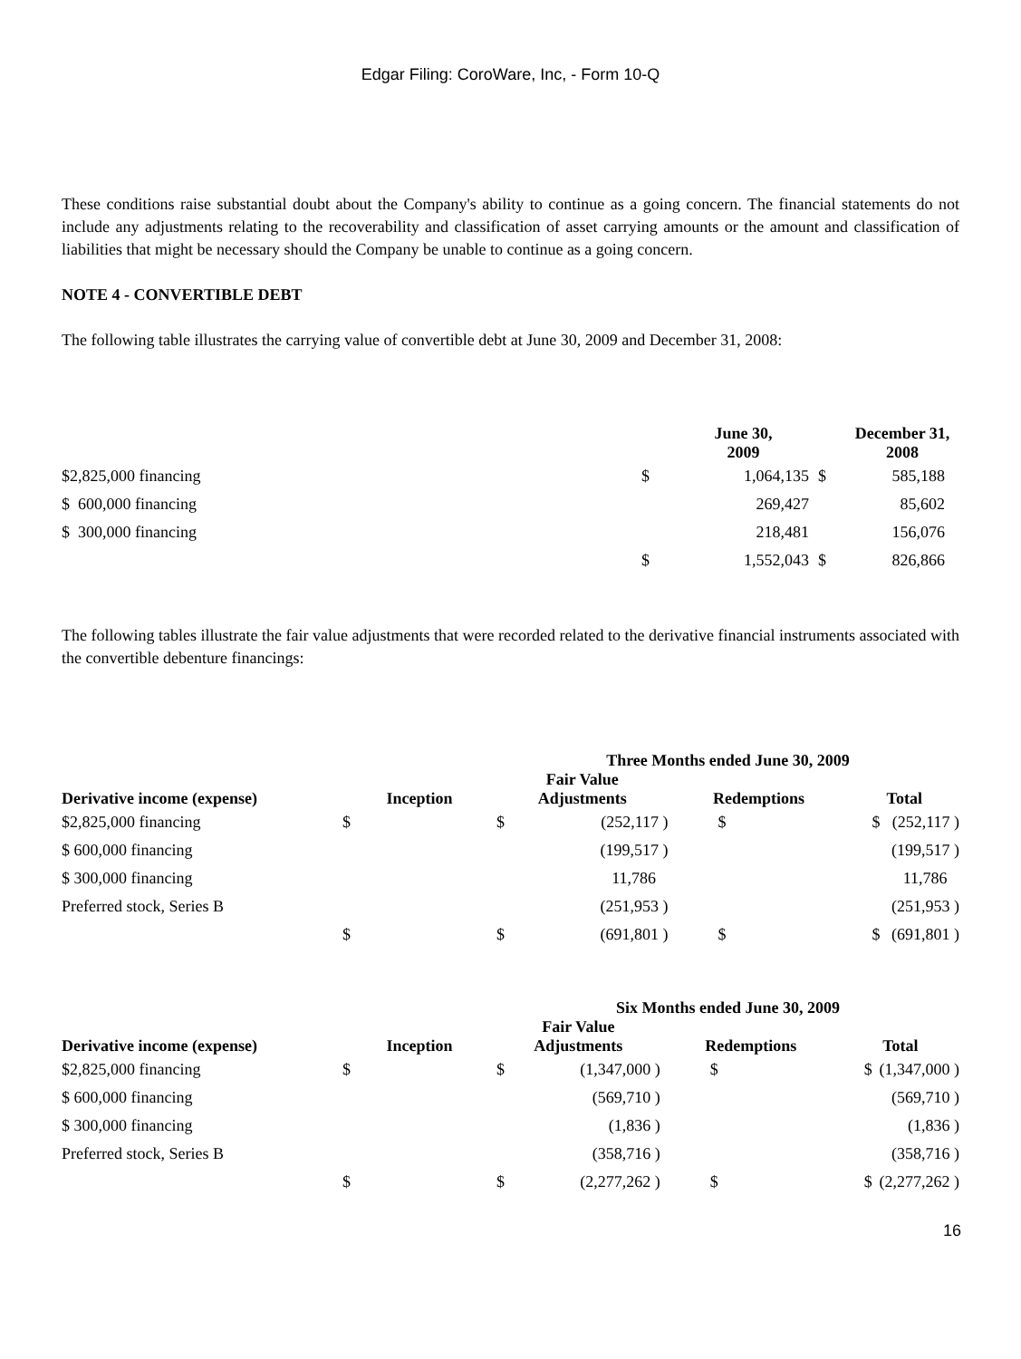Edgar Filing: CoroWare, Inc, - Form 10-Q
These conditions raise substantial doubt about the Company's ability to continue as a going concern. The financial statements do not include any adjustments relating to the recoverability and classification of asset carrying amounts or the amount and classification of liabilities that might be necessary should the Company be unable to continue as a going concern.
NOTE 4 - CONVERTIBLE DEBT
The following table illustrates the carrying value of convertible debt at June 30, 2009 and December 31, 2008:
| | | June 30, 2009 | | December 31, 2008 |
| --- | --- | --- | --- | --- |
| $2,825,000 financing | $ | 1,064,135 | $ | 585,188 |
| $ 600,000 financing | | 269,427 | | 85,602 |
| $ 300,000 financing | | 218,481 | | 156,076 |
| | $ | 1,552,043 | $ | 826,866 |
The following tables illustrate the fair value adjustments that were recorded related to the derivative financial instruments associated with the convertible debenture financings:
| | | Three Months ended June 30, 2009 | | | | |
| --- | --- | --- | --- | --- | --- | --- |
| Derivative income (expense) | Inception | Fair Value Adjustments | | Redemptions | Total | |
| $2,825,000 financing | $ | $ | (252,117 ) | $ | $ | (252,117 ) |
| $ 600,000 financing | | | (199,517 ) | | | (199,517 ) |
| $ 300,000 financing | | | 11,786 | | | 11,786 |
| Preferred stock, Series B | | | (251,953 ) | | | (251,953 ) |
| | $ | $ | (691,801 ) | $ | $ | (691,801 ) |
| | | Six Months ended June 30, 2009 | | | | |
| --- | --- | --- | --- | --- | --- | --- |
| Derivative income (expense) | Inception | Fair Value Adjustments | | Redemptions | Total | |
| $2,825,000 financing | $ | $ | (1,347,000 ) | $ | $ | (1,347,000 ) |
| $ 600,000 financing | | | (569,710 ) | | | (569,710 ) |
| $ 300,000 financing | | | (1,836 ) | | | (1,836 ) |
| Preferred stock, Series B | | | (358,716 ) | | | (358,716 ) |
| | $ | $ | (2,277,262 ) | $ | $ | (2,277,262 ) |
16